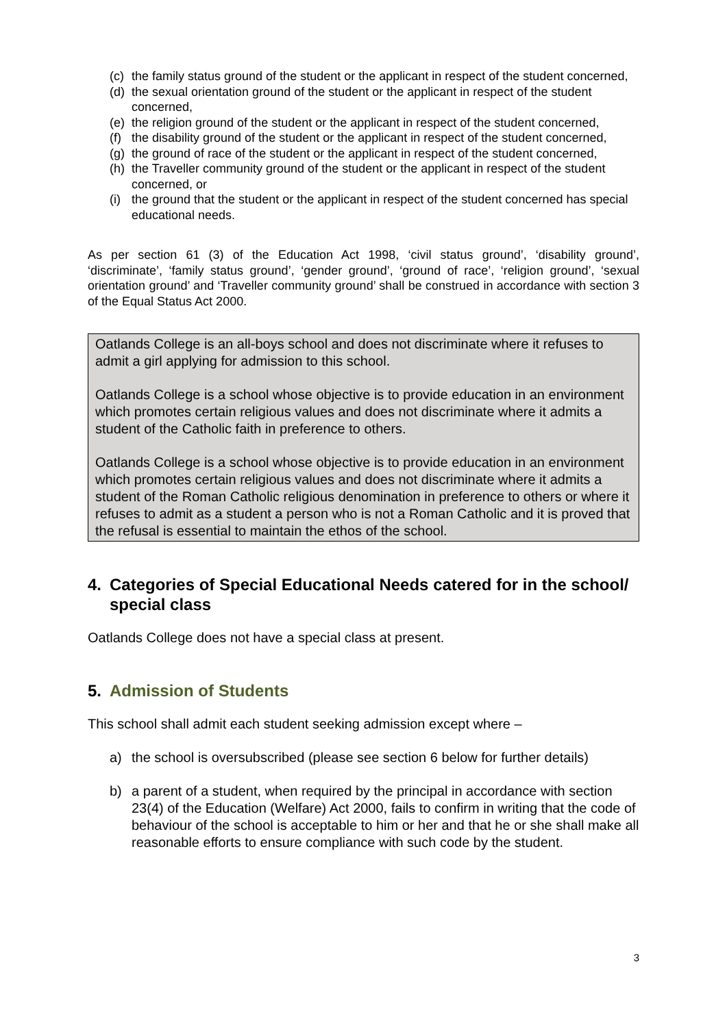(c) the family status ground of the student or the applicant in respect of the student concerned,
(d) the sexual orientation ground of the student or the applicant in respect of the student concerned,
(e) the religion ground of the student or the applicant in respect of the student concerned,
(f) the disability ground of the student or the applicant in respect of the student concerned,
(g) the ground of race of the student or the applicant in respect of the student concerned,
(h) the Traveller community ground of the student or the applicant in respect of the student concerned, or
(i) the ground that the student or the applicant in respect of the student concerned has special educational needs.
As per section 61 (3) of the Education Act 1998, ‘civil status ground’, ‘disability ground’, ‘discriminate’, ‘family status ground’, ‘gender ground’, ‘ground of race’, ‘religion ground’, ‘sexual orientation ground’ and ‘Traveller community ground’ shall be construed in accordance with section 3 of the Equal Status Act 2000.
Oatlands College is an all-boys school and does not discriminate where it refuses to admit a girl applying for admission to this school.
Oatlands College is a school whose objective is to provide education in an environment which promotes certain religious values and does not discriminate where it admits a student of the Catholic faith in preference to others.
Oatlands College is a school whose objective is to provide education in an environment which promotes certain religious values and does not discriminate where it admits a student of the Roman Catholic religious denomination in preference to others or where it refuses to admit as a student a person who is not a Roman Catholic and it is proved that the refusal is essential to maintain the ethos of the school.
4. Categories of Special Educational Needs catered for in the school/ special class
Oatlands College does not have a special class at present.
5. Admission of Students
This school shall admit each student seeking admission except where –
a) the school is oversubscribed (please see section 6 below for further details)
b) a parent of a student, when required by the principal in accordance with section 23(4) of the Education (Welfare) Act 2000, fails to confirm in writing that the code of behaviour of the school is acceptable to him or her and that he or she shall make all reasonable efforts to ensure compliance with such code by the student.
3